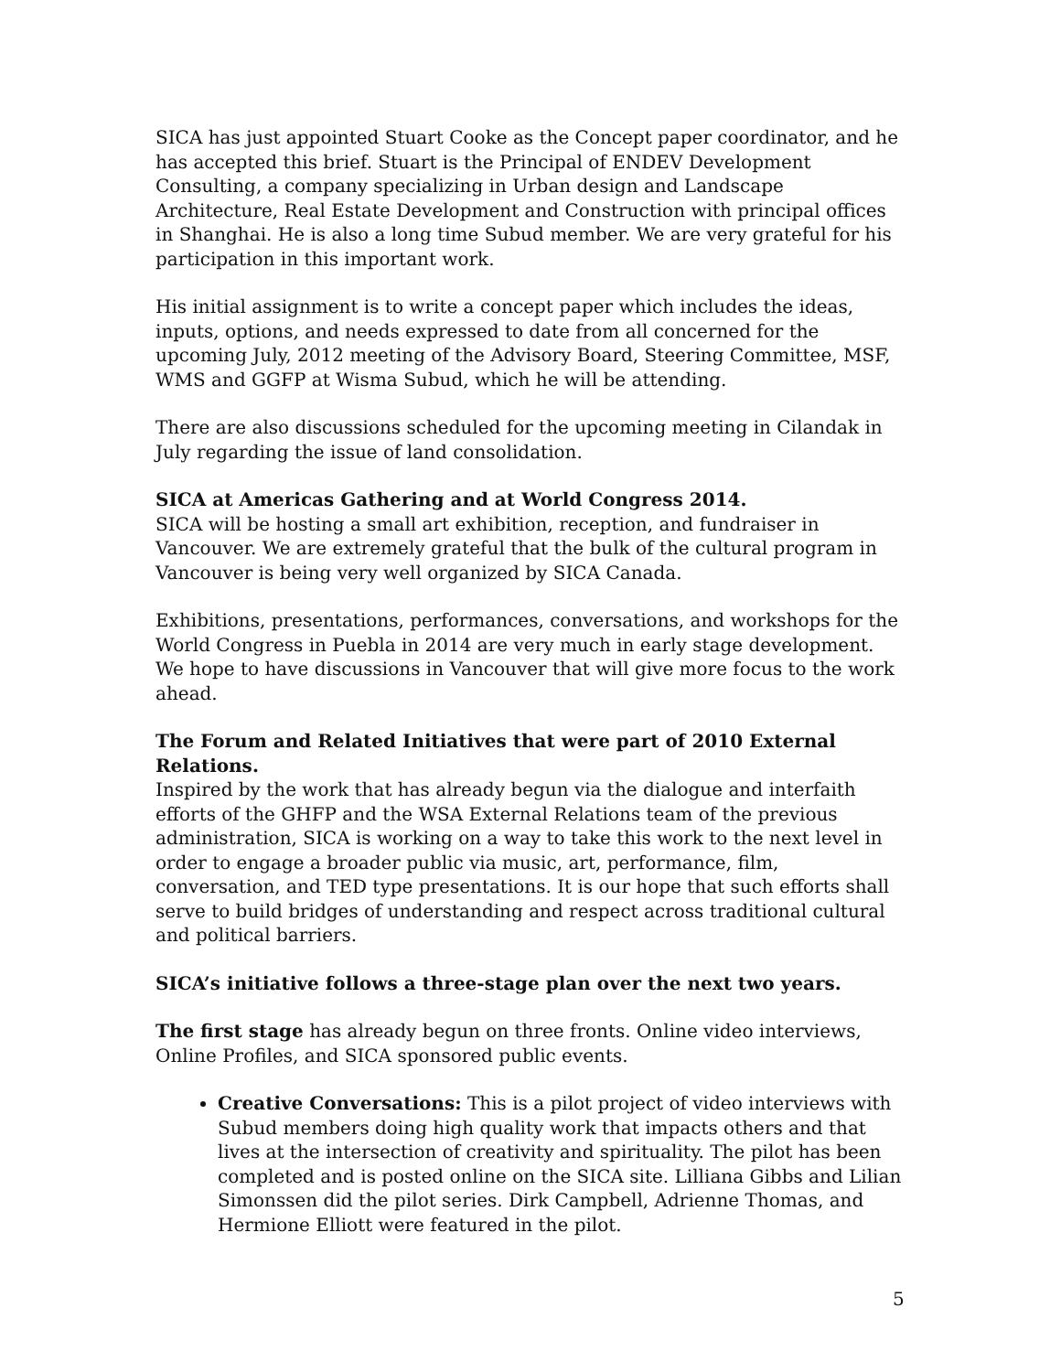SICA has just appointed Stuart Cooke as the Concept paper coordinator, and he has accepted this brief. Stuart is the Principal of ENDEV Development Consulting, a company specializing in Urban design and Landscape Architecture, Real Estate Development and Construction with principal offices in Shanghai. He is also a long time Subud member. We are very grateful for his participation in this important work.
His initial assignment is to write a concept paper which includes the ideas, inputs, options, and needs expressed to date from all concerned for the upcoming July, 2012 meeting of the Advisory Board, Steering Committee, MSF, WMS and GGFP at Wisma Subud, which he will be attending.
There are also discussions scheduled for the upcoming meeting in Cilandak in July regarding the issue of land consolidation.
SICA at Americas Gathering and at World Congress 2014.
SICA will be hosting a small art exhibition, reception, and fundraiser in Vancouver. We are extremely grateful that the bulk of the cultural program in Vancouver is being very well organized by SICA Canada.
Exhibitions, presentations, performances, conversations, and workshops for the World Congress in Puebla in 2014 are very much in early stage development. We hope to have discussions in Vancouver that will give more focus to the work ahead.
The Forum and Related Initiatives that were part of 2010 External Relations.
Inspired by the work that has already begun via the dialogue and interfaith efforts of the GHFP and the WSA External Relations team of the previous administration, SICA is working on a way to take this work to the next level in order to engage a broader public via music, art, performance, film, conversation, and TED type presentations. It is our hope that such efforts shall serve to build bridges of understanding and respect across traditional cultural and political barriers.
SICA’s initiative follows a three-stage plan over the next two years.
The first stage has already begun on three fronts. Online video interviews, Online Profiles, and SICA sponsored public events.
Creative Conversations: This is a pilot project of video interviews with Subud members doing high quality work that impacts others and that lives at the intersection of creativity and spirituality. The pilot has been completed and is posted online on the SICA site. Lilliana Gibbs and Lilian Simonssen did the pilot series. Dirk Campbell, Adrienne Thomas, and Hermione Elliott were featured in the pilot.
5